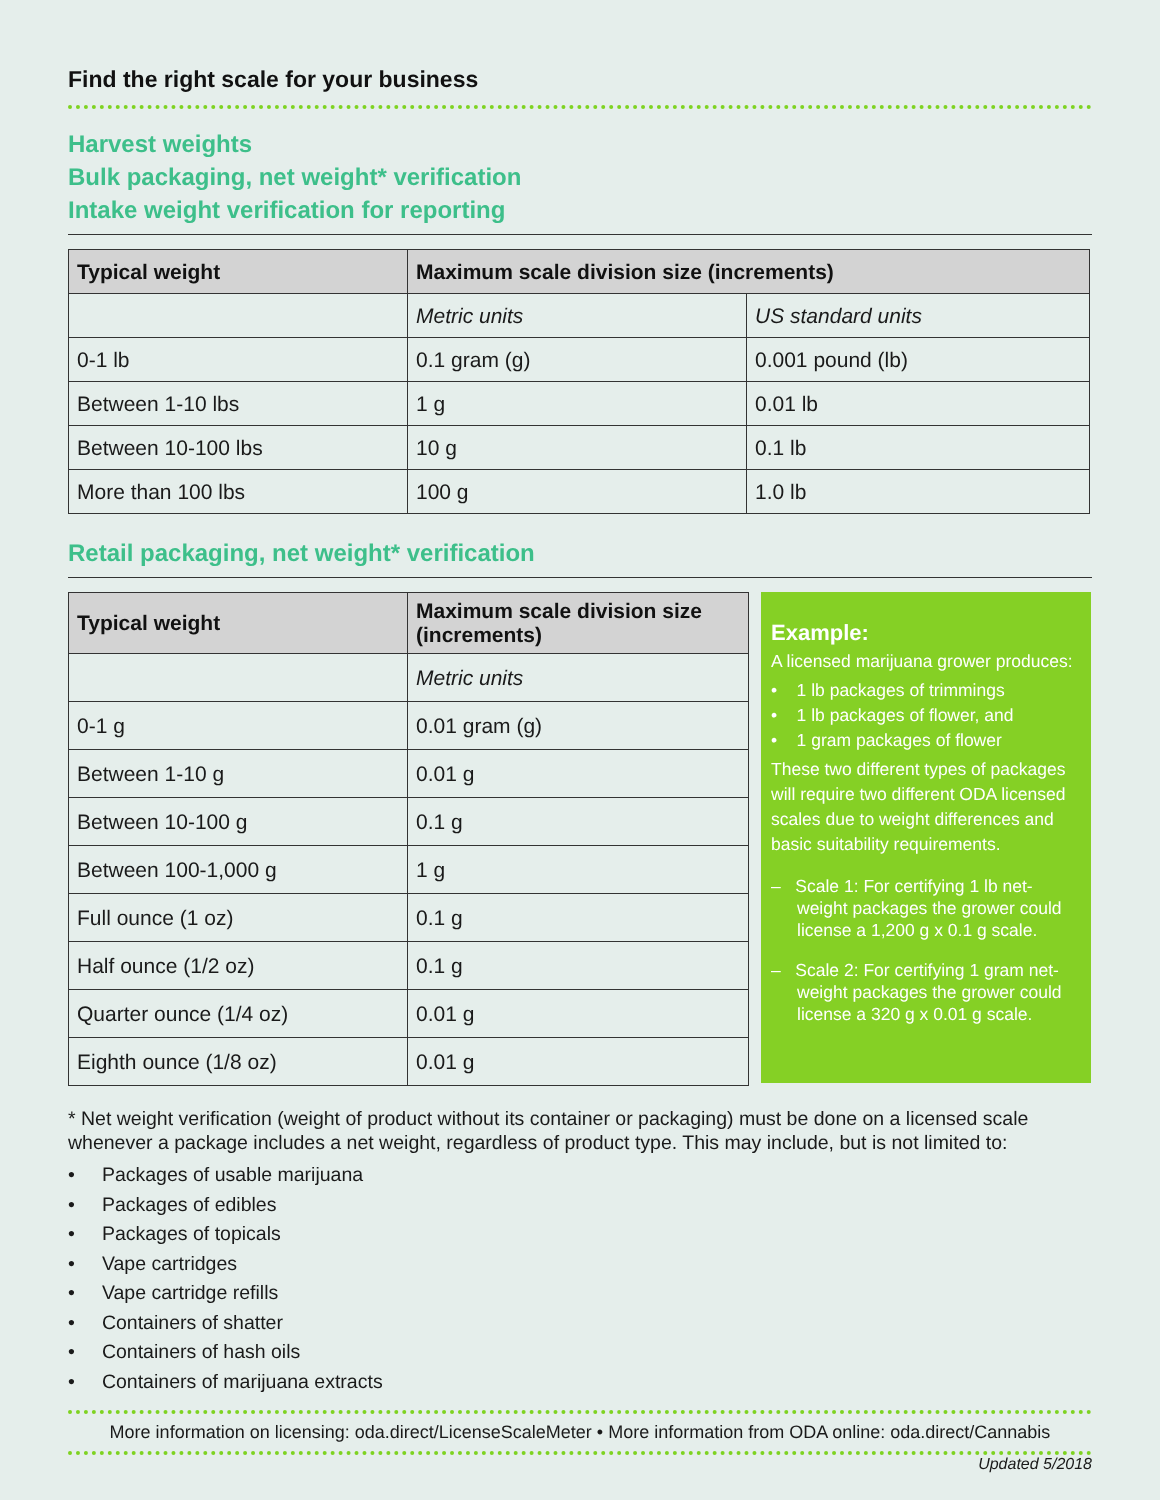Find the right scale for your business
Harvest weights
Bulk packaging, net weight* verification
Intake weight verification for reporting
| Typical weight | Maximum scale division size (increments) | |
| --- | --- | --- |
| | Metric units | US standard units |
| 0-1 lb | 0.1 gram (g) | 0.001 pound (lb) |
| Between 1-10 lbs | 1 g | 0.01 lb |
| Between 10-100 lbs | 10 g | 0.1 lb |
| More than 100 lbs | 100 g | 1.0 lb |
Retail packaging, net weight* verification
| Typical weight | Maximum scale division size (increments) |
| --- | --- |
| | Metric units |
| 0-1 g | 0.01 gram (g) |
| Between 1-10 g | 0.01 g |
| Between 10-100 g | 0.1 g |
| Between 100-1,000 g | 1 g |
| Full ounce (1 oz) | 0.1 g |
| Half ounce (1/2 oz) | 0.1 g |
| Quarter ounce (1/4 oz) | 0.01 g |
| Eighth ounce (1/8 oz) | 0.01 g |
Example:
A licensed marijuana grower produces:
• 1 lb packages of trimmings
• 1 lb packages of flower, and
• 1 gram packages of flower
These two different types of packages will require two different ODA licensed scales due to weight differences and basic suitability requirements.
– Scale 1: For certifying 1 lb net-weight packages the grower could license a 1,200 g x 0.1 g scale.
– Scale 2: For certifying 1 gram net-weight packages the grower could license a 320 g x 0.01 g scale.
* Net weight verification (weight of product without its container or packaging) must be done on a licensed scale whenever a package includes a net weight, regardless of product type. This may include, but is not limited to:
• Packages of usable marijuana
• Packages of edibles
• Packages of topicals
• Vape cartridges
• Vape cartridge refills
• Containers of shatter
• Containers of hash oils
• Containers of marijuana extracts
More information on licensing: oda.direct/LicenseScaleMeter • More information from ODA online: oda.direct/Cannabis
Updated 5/2018